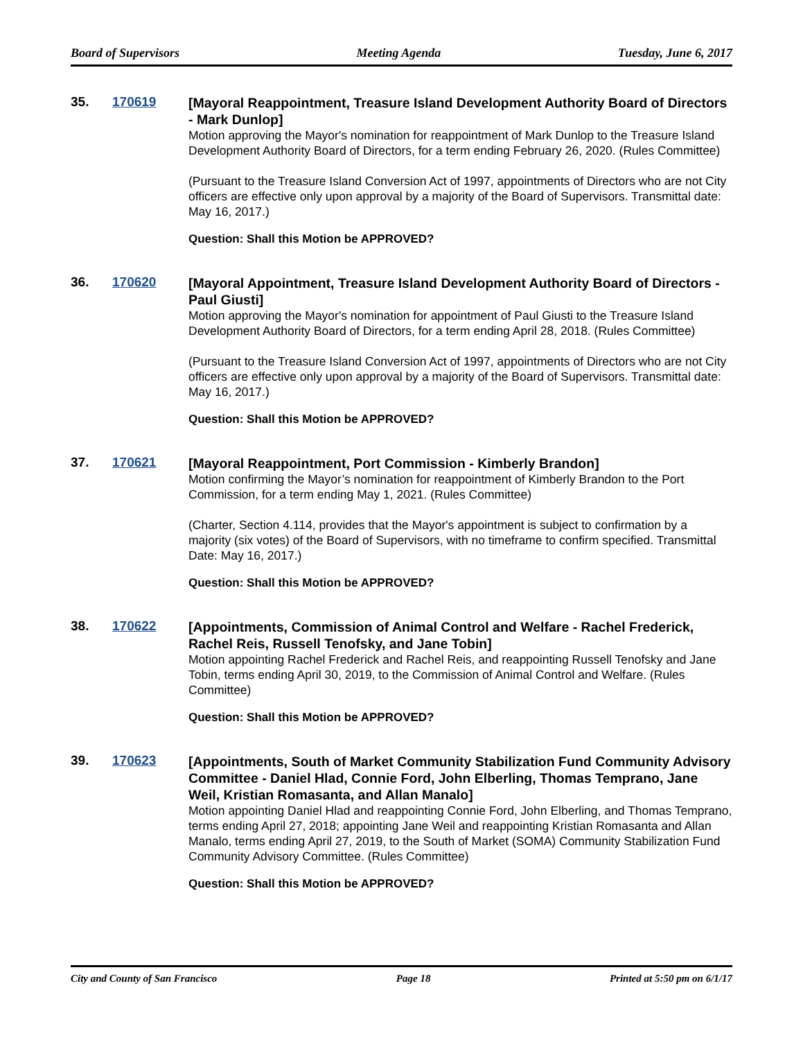Board of Supervisors Meeting Agenda Tuesday, June 6, 2017
35. 170619
[Mayoral Reappointment, Treasure Island Development Authority Board of Directors - Mark Dunlop]
Motion approving the Mayor's nomination for reappointment of Mark Dunlop to the Treasure Island Development Authority Board of Directors, for a term ending February 26, 2020. (Rules Committee)
(Pursuant to the Treasure Island Conversion Act of 1997, appointments of Directors who are not City officers are effective only upon approval by a majority of the Board of Supervisors. Transmittal date: May 16, 2017.)
Question: Shall this Motion be APPROVED?
36. 170620
[Mayoral Appointment, Treasure Island Development Authority Board of Directors - Paul Giusti]
Motion approving the Mayor's nomination for appointment of Paul Giusti to the Treasure Island Development Authority Board of Directors, for a term ending April 28, 2018. (Rules Committee)
(Pursuant to the Treasure Island Conversion Act of 1997, appointments of Directors who are not City officers are effective only upon approval by a majority of the Board of Supervisors. Transmittal date: May 16, 2017.)
Question: Shall this Motion be APPROVED?
37. 170621
[Mayoral Reappointment, Port Commission - Kimberly Brandon]
Motion confirming the Mayor’s nomination for reappointment of Kimberly Brandon to the Port Commission, for a term ending May 1, 2021. (Rules Committee)
(Charter, Section 4.114, provides that the Mayor's appointment is subject to confirmation by a majority (six votes) of the Board of Supervisors, with no timeframe to confirm specified. Transmittal Date: May 16, 2017.)
Question: Shall this Motion be APPROVED?
38. 170622
[Appointments, Commission of Animal Control and Welfare - Rachel Frederick, Rachel Reis, Russell Tenofsky, and Jane Tobin]
Motion appointing Rachel Frederick and Rachel Reis, and reappointing Russell Tenofsky and Jane Tobin, terms ending April 30, 2019, to the Commission of Animal Control and Welfare. (Rules Committee)
Question: Shall this Motion be APPROVED?
39. 170623
[Appointments, South of Market Community Stabilization Fund Community Advisory Committee - Daniel Hlad, Connie Ford, John Elberling, Thomas Temprano, Jane Weil, Kristian Romasanta, and Allan Manalo]
Motion appointing Daniel Hlad and reappointing Connie Ford, John Elberling, and Thomas Temprano, terms ending April 27, 2018; appointing Jane Weil and reappointing Kristian Romasanta and Allan Manalo, terms ending April 27, 2019, to the South of Market (SOMA) Community Stabilization Fund Community Advisory Committee. (Rules Committee)
Question: Shall this Motion be APPROVED?
City and County of San Francisco Page 18 Printed at 5:50 pm on 6/1/17